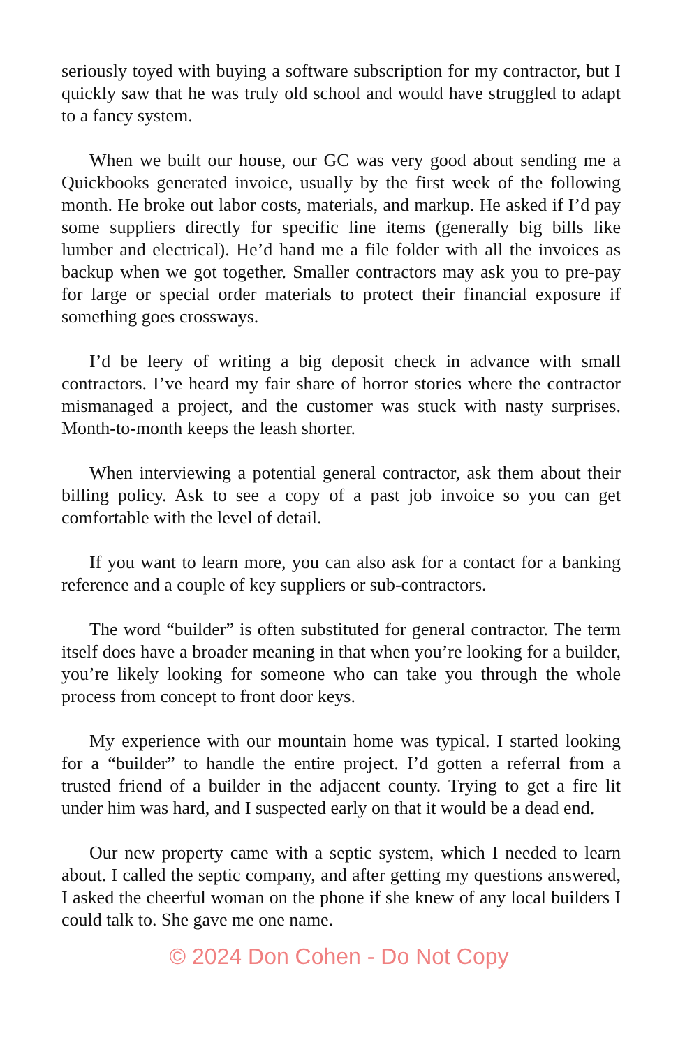seriously toyed with buying a software subscription for my contractor, but I quickly saw that he was truly old school and would have struggled to adapt to a fancy system.
When we built our house, our GC was very good about sending me a Quickbooks generated invoice, usually by the first week of the following month. He broke out labor costs, materials, and markup. He asked if I’d pay some suppliers directly for specific line items (generally big bills like lumber and electrical). He’d hand me a file folder with all the invoices as backup when we got together. Smaller contractors may ask you to pre-pay for large or special order materials to protect their financial exposure if something goes crossways.
I’d be leery of writing a big deposit check in advance with small contractors. I’ve heard my fair share of horror stories where the contractor mismanaged a project, and the customer was stuck with nasty surprises. Month-to-month keeps the leash shorter.
When interviewing a potential general contractor, ask them about their billing policy. Ask to see a copy of a past job invoice so you can get comfortable with the level of detail.
If you want to learn more, you can also ask for a contact for a banking reference and a couple of key suppliers or sub-contractors.
The word “builder” is often substituted for general contractor. The term itself does have a broader meaning in that when you’re looking for a builder, you’re likely looking for someone who can take you through the whole process from concept to front door keys.
My experience with our mountain home was typical. I started looking for a “builder” to handle the entire project. I’d gotten a referral from a trusted friend of a builder in the adjacent county. Trying to get a fire lit under him was hard, and I suspected early on that it would be a dead end.
Our new property came with a septic system, which I needed to learn about. I called the septic company, and after getting my questions answered, I asked the cheerful woman on the phone if she knew of any local builders I could talk to. She gave me one name.
© 2024 Don Cohen - Do Not Copy